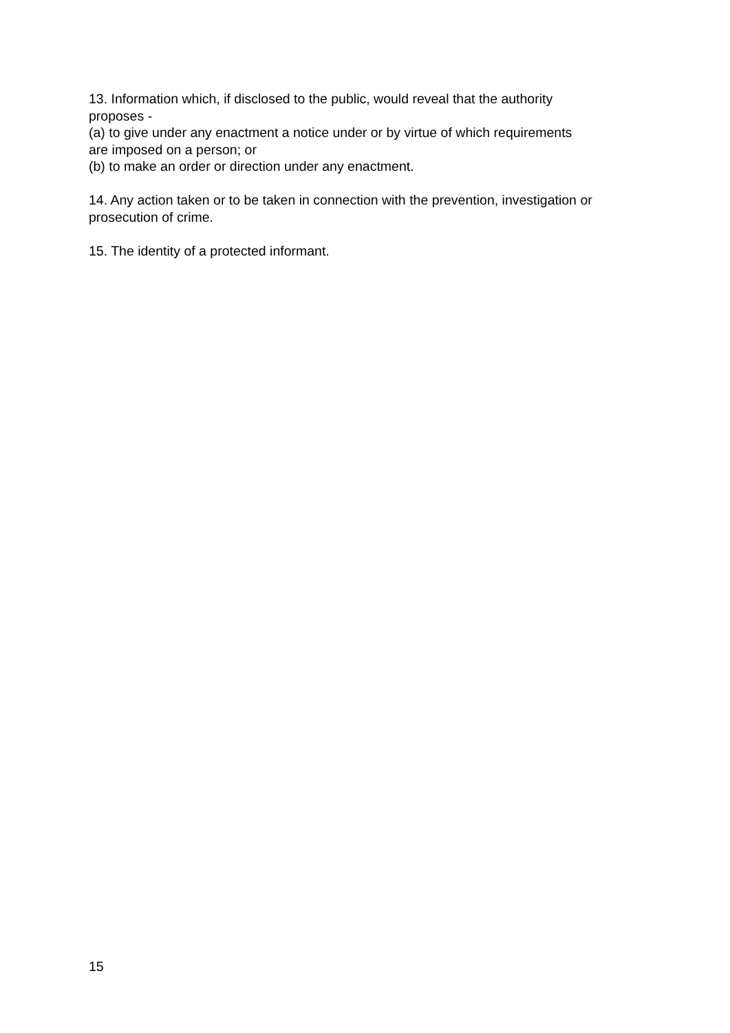13. Information which, if disclosed to the public, would reveal that the authority
proposes -
(a) to give under any enactment a notice under or by virtue of which requirements
are imposed on a person; or
(b) to make an order or direction under any enactment.
14. Any action taken or to be taken in connection with the prevention, investigation or
prosecution of crime.
15. The identity of a protected informant.
15